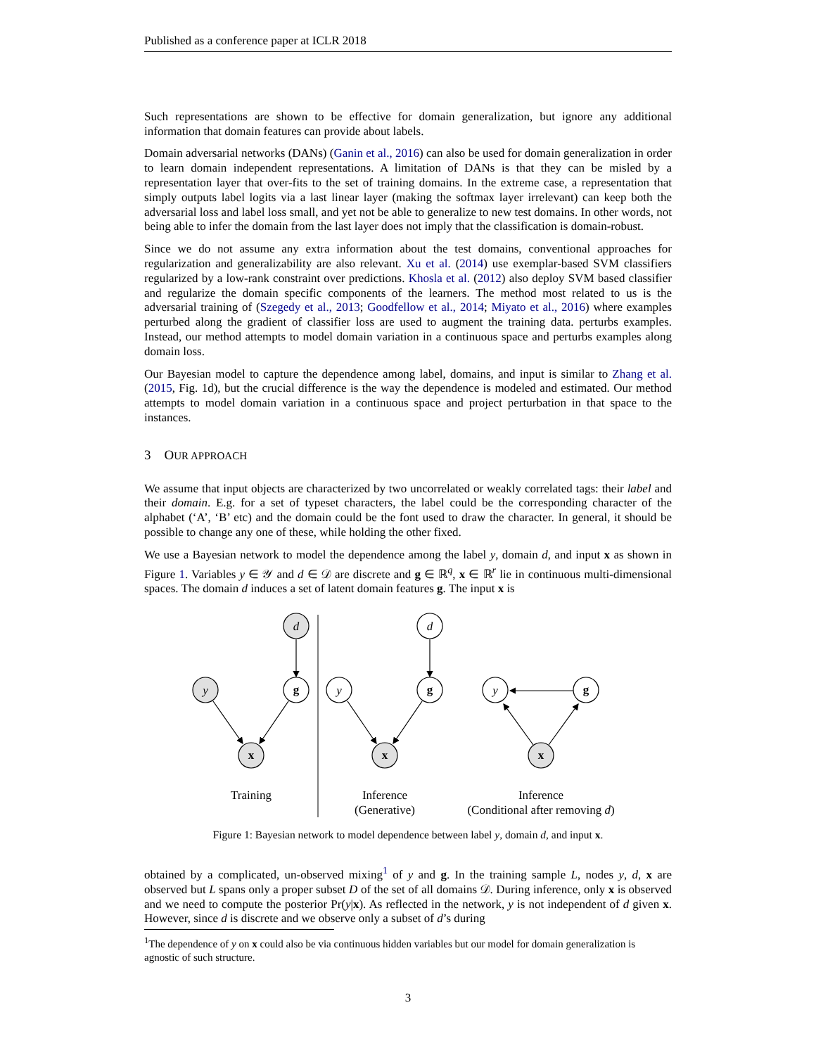Published as a conference paper at ICLR 2018
Such representations are shown to be effective for domain generalization, but ignore any additional information that domain features can provide about labels.
Domain adversarial networks (DANs) (Ganin et al., 2016) can also be used for domain generalization in order to learn domain independent representations. A limitation of DANs is that they can be misled by a representation layer that over-fits to the set of training domains. In the extreme case, a representation that simply outputs label logits via a last linear layer (making the softmax layer irrelevant) can keep both the adversarial loss and label loss small, and yet not be able to generalize to new test domains. In other words, not being able to infer the domain from the last layer does not imply that the classification is domain-robust.
Since we do not assume any extra information about the test domains, conventional approaches for regularization and generalizability are also relevant. Xu et al. (2014) use exemplar-based SVM classifiers regularized by a low-rank constraint over predictions. Khosla et al. (2012) also deploy SVM based classifier and regularize the domain specific components of the learners. The method most related to us is the adversarial training of (Szegedy et al., 2013; Goodfellow et al., 2014; Miyato et al., 2016) where examples perturbed along the gradient of classifier loss are used to augment the training data. perturbs examples. Instead, our method attempts to model domain variation in a continuous space and perturbs examples along domain loss.
Our Bayesian model to capture the dependence among label, domains, and input is similar to Zhang et al. (2015, Fig. 1d), but the crucial difference is the way the dependence is modeled and estimated. Our method attempts to model domain variation in a continuous space and project perturbation in that space to the instances.
3 OUR APPROACH
We assume that input objects are characterized by two uncorrelated or weakly correlated tags: their label and their domain. E.g. for a set of typeset characters, the label could be the corresponding character of the alphabet (‘A’, ‘B’ etc) and the domain could be the font used to draw the character. In general, it should be possible to change any one of these, while holding the other fixed.
We use a Bayesian network to model the dependence among the label y, domain d, and input x as shown in Figure 1. Variables y ∈ 𝒴 and d ∈ 𝒟 are discrete and g ∈ ℝ<sup>q</sup>, x ∈ ℝ<sup>r</sup> lie in continuous multi-dimensional spaces. The domain d induces a set of latent domain features g. The input x is
d
y
g
x
d
y
g
x
y
g
x
Training
Inference
(Generative)
Inference
(Conditional after removing d)
Figure 1: Bayesian network to model dependence between label y, domain d, and input x.
obtained by a complicated, un-observed mixing<sup>1</sup> of y and g. In the training sample L, nodes y, d, x are observed but L spans only a proper subset D of the set of all domains 𝒟. During inference, only x is observed and we need to compute the posterior Pr(y|x). As reflected in the network, y is not independent of d given x. However, since d is discrete and we observe only a subset of d’s during
<sup>1</sup> The dependence of y on x could also be via continuous hidden variables but our model for domain generalization is agnostic of such structure.
3